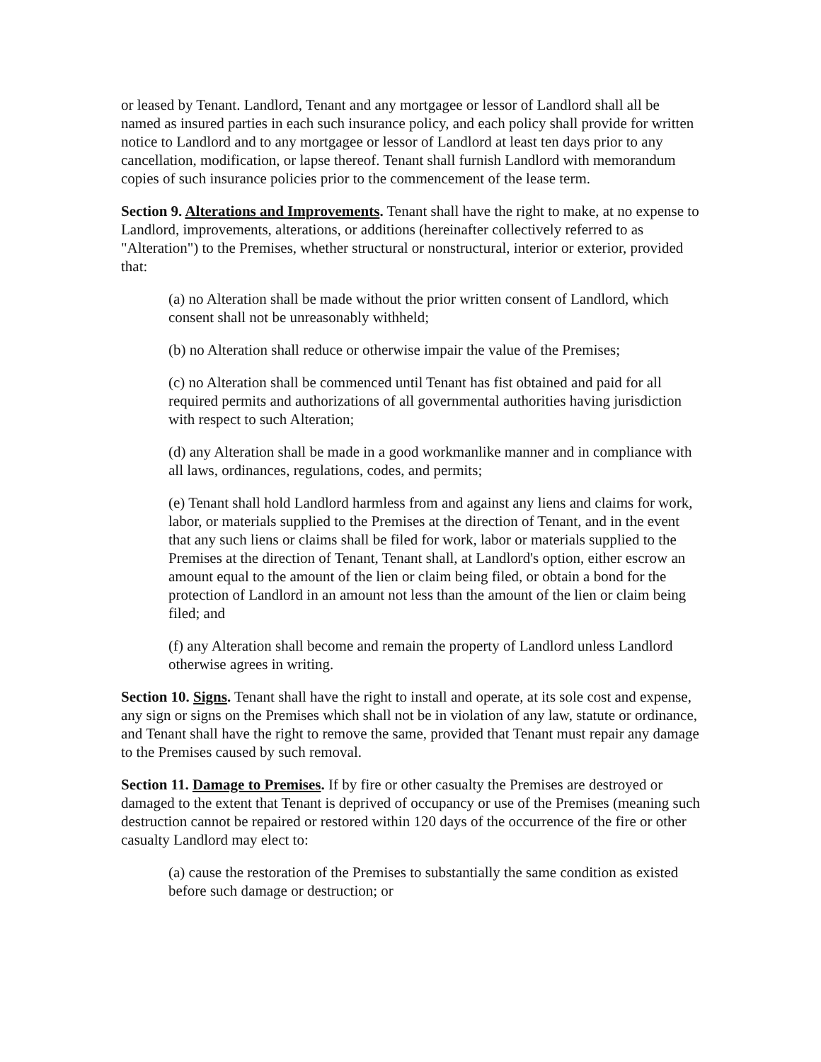or leased by Tenant. Landlord, Tenant and any mortgagee or lessor of Landlord shall all be named as insured parties in each such insurance policy, and each policy shall provide for written notice to Landlord and to any mortgagee or lessor of Landlord at least ten days prior to any cancellation, modification, or lapse thereof. Tenant shall furnish Landlord with memorandum copies of such insurance policies prior to the commencement of the lease term.
Section 9. Alterations and Improvements. Tenant shall have the right to make, at no expense to Landlord, improvements, alterations, or additions (hereinafter collectively referred to as "Alteration") to the Premises, whether structural or nonstructural, interior or exterior, provided that:
(a) no Alteration shall be made without the prior written consent of Landlord, which consent shall not be unreasonably withheld;
(b) no Alteration shall reduce or otherwise impair the value of the Premises;
(c) no Alteration shall be commenced until Tenant has fist obtained and paid for all required permits and authorizations of all governmental authorities having jurisdiction with respect to such Alteration;
(d) any Alteration shall be made in a good workmanlike manner and in compliance with all laws, ordinances, regulations, codes, and permits;
(e) Tenant shall hold Landlord harmless from and against any liens and claims for work, labor, or materials supplied to the Premises at the direction of Tenant, and in the event that any such liens or claims shall be filed for work, labor or materials supplied to the Premises at the direction of Tenant, Tenant shall, at Landlord's option, either escrow an amount equal to the amount of the lien or claim being filed, or obtain a bond for the protection of Landlord in an amount not less than the amount of the lien or claim being filed; and
(f) any Alteration shall become and remain the property of Landlord unless Landlord otherwise agrees in writing.
Section 10. Signs. Tenant shall have the right to install and operate, at its sole cost and expense, any sign or signs on the Premises which shall not be in violation of any law, statute or ordinance, and Tenant shall have the right to remove the same, provided that Tenant must repair any damage to the Premises caused by such removal.
Section 11. Damage to Premises. If by fire or other casualty the Premises are destroyed or damaged to the extent that Tenant is deprived of occupancy or use of the Premises (meaning such destruction cannot be repaired or restored within 120 days of the occurrence of the fire or other casualty Landlord may elect to:
(a) cause the restoration of the Premises to substantially the same condition as existed before such damage or destruction; or